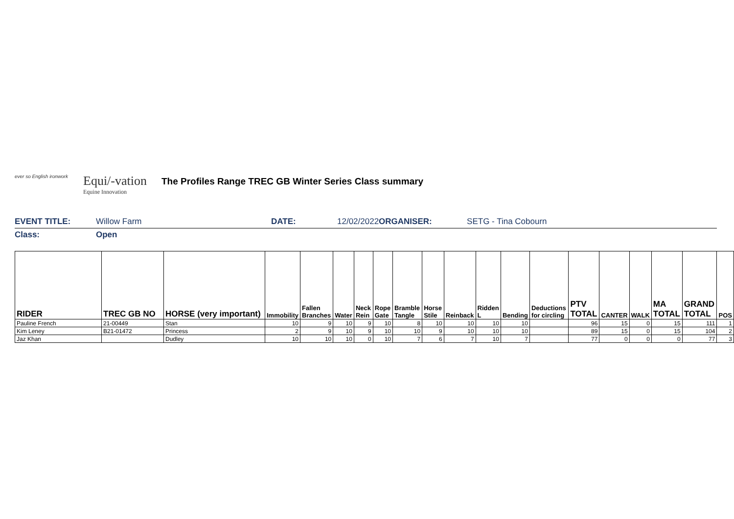ever so English ironwork
Equi/-vation
Equine Innovation
The Profiles Range TREC GB Winter Series Class summary
EVENT TITLE: Willow Farm DATE: 12/02/2022 ORGANISER: SETG - Tina Cobourn
Class: Open
| RIDER | TREC GB NO | HORSE (very important) | Immobility | Fallen Branches | Water | Neck Rein | Rope Gate | Bramble Tangle | Horse Stile | Reinback | Ridden L | Bending | Deductions for circling | PTV TOTAL | CANTER | WALK | MA TOTAL | GRAND TOTAL | POS |
| --- | --- | --- | --- | --- | --- | --- | --- | --- | --- | --- | --- | --- | --- | --- | --- | --- | --- | --- | --- |
| Pauline French | 21-00449 | Stan | 10 | 9 | 10 | 9 | 10 | 8 | 10 | 10 | 10 | 10 | | 96 | 15 | 0 | 15 | 111 | 1 |
| Kim Leney | B21-01472 | Princess | 2 | 9 | 10 | 9 | 10 | 10 | 9 | 10 | 10 | 10 | | 89 | 15 | 0 | 15 | 104 | 2 |
| Jaz Khan | | Dudley | 10 | 10 | 10 | 0 | 10 | 7 | 6 | 7 | 10 | 7 | | 77 | 0 | 0 | 0 | 77 | 3 |